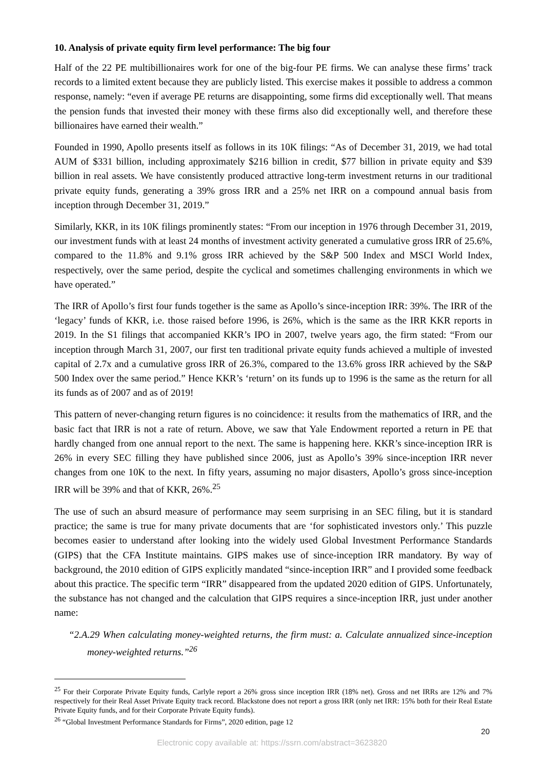10. Analysis of private equity firm level performance: The big four
Half of the 22 PE multibillionaires work for one of the big-four PE firms. We can analyse these firms’ track records to a limited extent because they are publicly listed. This exercise makes it possible to address a common response, namely: “even if average PE returns are disappointing, some firms did exceptionally well. That means the pension funds that invested their money with these firms also did exceptionally well, and therefore these billionaires have earned their wealth.”
Founded in 1990, Apollo presents itself as follows in its 10K filings: “As of December 31, 2019, we had total AUM of $331 billion, including approximately $216 billion in credit, $77 billion in private equity and $39 billion in real assets. We have consistently produced attractive long-term investment returns in our traditional private equity funds, generating a 39% gross IRR and a 25% net IRR on a compound annual basis from inception through December 31, 2019.”
Similarly, KKR, in its 10K filings prominently states: “From our inception in 1976 through December 31, 2019, our investment funds with at least 24 months of investment activity generated a cumulative gross IRR of 25.6%, compared to the 11.8% and 9.1% gross IRR achieved by the S&P 500 Index and MSCI World Index, respectively, over the same period, despite the cyclical and sometimes challenging environments in which we have operated.”
The IRR of Apollo’s first four funds together is the same as Apollo’s since-inception IRR: 39%. The IRR of the ‘legacy’ funds of KKR, i.e. those raised before 1996, is 26%, which is the same as the IRR KKR reports in 2019. In the S1 filings that accompanied KKR’s IPO in 2007, twelve years ago, the firm stated: “From our inception through March 31, 2007, our first ten traditional private equity funds achieved a multiple of invested capital of 2.7x and a cumulative gross IRR of 26.3%, compared to the 13.6% gross IRR achieved by the S&P 500 Index over the same period.” Hence KKR’s ‘return’ on its funds up to 1996 is the same as the return for all its funds as of 2007 and as of 2019!
This pattern of never-changing return figures is no coincidence: it results from the mathematics of IRR, and the basic fact that IRR is not a rate of return. Above, we saw that Yale Endowment reported a return in PE that hardly changed from one annual report to the next. The same is happening here. KKR’s since-inception IRR is 26% in every SEC filling they have published since 2006, just as Apollo’s 39% since-inception IRR never changes from one 10K to the next. In fifty years, assuming no major disasters, Apollo’s gross since-inception IRR will be 39% and that of KKR, 26%.<sup>25</sup>
The use of such an absurd measure of performance may seem surprising in an SEC filing, but it is standard practice; the same is true for many private documents that are ‘for sophisticated investors only.’ This puzzle becomes easier to understand after looking into the widely used Global Investment Performance Standards (GIPS) that the CFA Institute maintains. GIPS makes use of since-inception IRR mandatory. By way of background, the 2010 edition of GIPS explicitly mandated “since-inception IRR” and I provided some feedback about this practice. The specific term “IRR” disappeared from the updated 2020 edition of GIPS. Unfortunately, the substance has not changed and the calculation that GIPS requires a since-inception IRR, just under another name:
“2.A.29 When calculating money-weighted returns, the firm must: a. Calculate annualized since-inception money-weighted returns.”<sup>26</sup>
<sup>25</sup> For their Corporate Private Equity funds, Carlyle report a 26% gross since inception IRR (18% net). Gross and net IRRs are 12% and 7% respectively for their Real Asset Private Equity track record. Blackstone does not report a gross IRR (only net IRR: 15% both for their Real Estate Private Equity funds, and for their Corporate Private Equity funds).
<sup>26</sup> “Global Investment Performance Standards for Firms”, 2020 edition, page 12
20
Electronic copy available at: https://ssrn.com/abstract=3623820